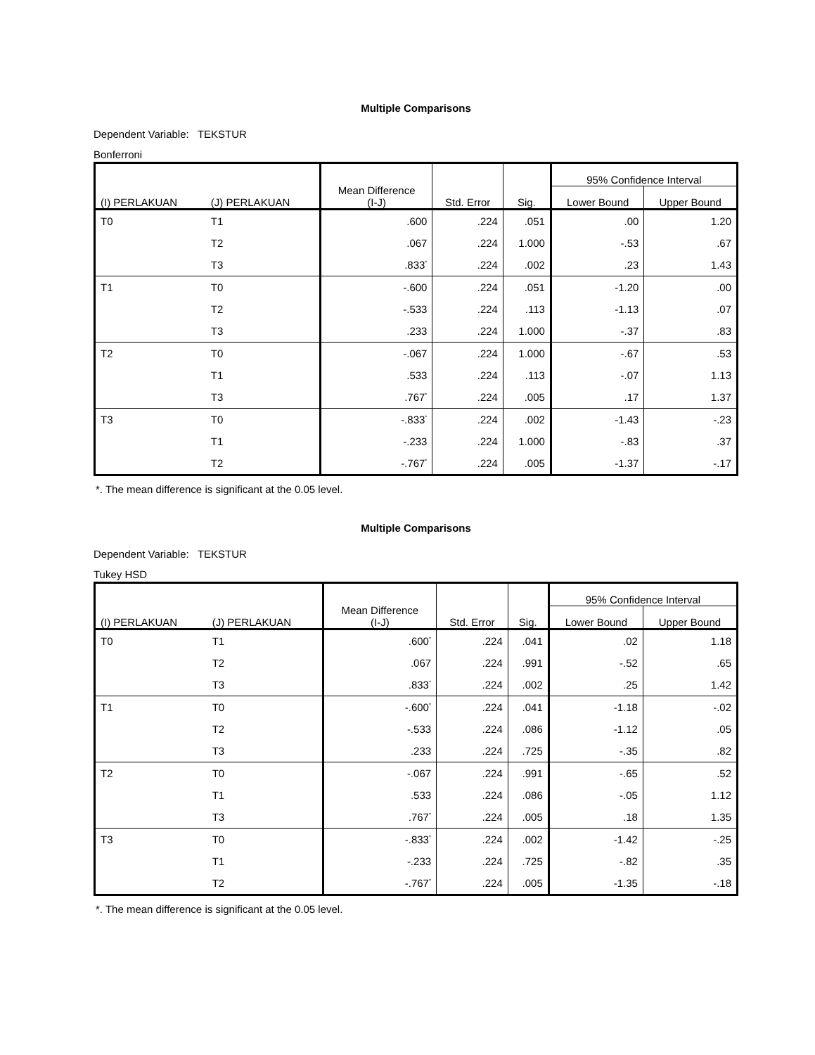Multiple Comparisons
Dependent Variable: TEKSTUR
Bonferroni
| (I) PERLAKUAN | (J) PERLAKUAN | Mean Difference (I-J) | Std. Error | Sig. | 95% Confidence Interval | |
| --- | --- | --- | --- | --- | --- | --- |
| | | | | | Lower Bound | Upper Bound |
| T0 | T1 | .600 | .224 | .051 | .00 | 1.20 |
| | T2 | .067 | .224 | 1.000 | -.53 | .67 |
| | T3 | .833<sup>*</sup> | .224 | .002 | .23 | 1.43 |
| T1 | T0 | -.600 | .224 | .051 | -1.20 | .00 |
| | T2 | -.533 | .224 | .113 | -1.13 | .07 |
| | T3 | .233 | .224 | 1.000 | -.37 | .83 |
| T2 | T0 | -.067 | .224 | 1.000 | -.67 | .53 |
| | T1 | .533 | .224 | .113 | -.07 | 1.13 |
| | T3 | .767<sup>*</sup> | .224 | .005 | .17 | 1.37 |
| T3 | T0 | -.833<sup>*</sup> | .224 | .002 | -1.43 | -.23 |
| | T1 | -.233 | .224 | 1.000 | -.83 | .37 |
| | T2 | -.767<sup>*</sup> | .224 | .005 | -1.37 | -.17 |
*. The mean difference is significant at the 0.05 level.
Multiple Comparisons
Dependent Variable: TEKSTUR
Tukey HSD
| (I) PERLAKUAN | (J) PERLAKUAN | Mean Difference (I-J) | Std. Error | Sig. | 95% Confidence Interval | |
| --- | --- | --- | --- | --- | --- | --- |
| | | | | | Lower Bound | Upper Bound |
| T0 | T1 | .600<sup>*</sup> | .224 | .041 | .02 | 1.18 |
| | T2 | .067 | .224 | .991 | -.52 | .65 |
| | T3 | .833<sup>*</sup> | .224 | .002 | .25 | 1.42 |
| T1 | T0 | -.600<sup>*</sup> | .224 | .041 | -1.18 | -.02 |
| | T2 | -.533 | .224 | .086 | -1.12 | .05 |
| | T3 | .233 | .224 | .725 | -.35 | .82 |
| T2 | T0 | -.067 | .224 | .991 | -.65 | .52 |
| | T1 | .533 | .224 | .086 | -.05 | 1.12 |
| | T3 | .767<sup>*</sup> | .224 | .005 | .18 | 1.35 |
| T3 | T0 | -.833<sup>*</sup> | .224 | .002 | -1.42 | -.25 |
| | T1 | -.233 | .224 | .725 | -.82 | .35 |
| | T2 | -.767<sup>*</sup> | .224 | .005 | -1.35 | -.18 |
*. The mean difference is significant at the 0.05 level.